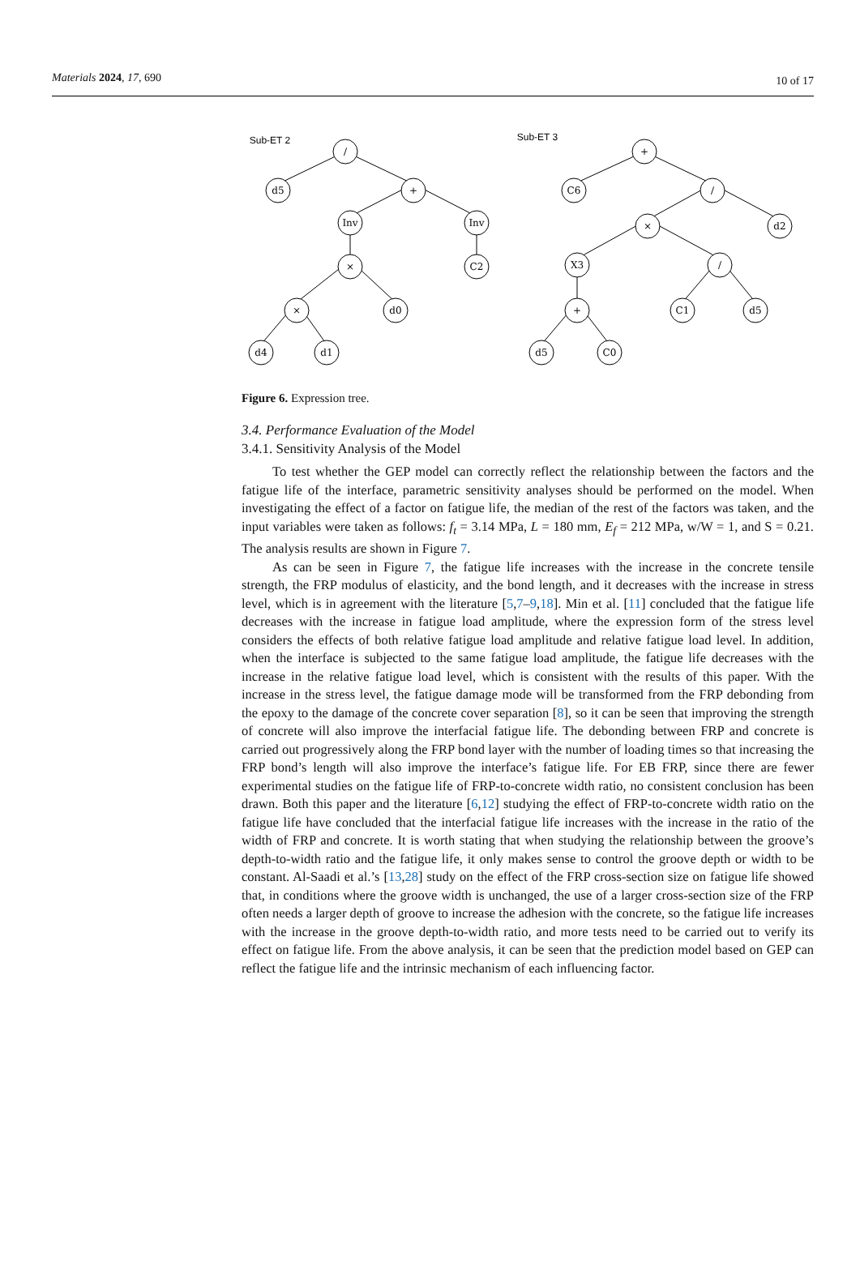Materials 2024, 17, 690 10 of 17
Sub-ET 2
Sub-ET 3
/
d5
+
Inv
Inv
×
C2
×
d0
d4
d1
+
C6
/
×
d2
X3
/
+
C1
d5
d5
C0
Figure 6. Expression tree.
3.4. Performance Evaluation of the Model
3.4.1. Sensitivity Analysis of the Model
To test whether the GEP model can correctly reflect the relationship between the factors and the fatigue life of the interface, parametric sensitivity analyses should be performed on the model. When investigating the effect of a factor on fatigue life, the median of the rest of the factors was taken, and the input variables were taken as follows: f<sub>t</sub> = 3.14 MPa, L = 180 mm, E<sub>f</sub> = 212 MPa, w/W = 1, and S = 0.21. The analysis results are shown in Figure 7.
As can be seen in Figure 7, the fatigue life increases with the increase in the concrete tensile strength, the FRP modulus of elasticity, and the bond length, and it decreases with the increase in stress level, which is in agreement with the literature [5,7–9,18]. Min et al. [11] concluded that the fatigue life decreases with the increase in fatigue load amplitude, where the expression form of the stress level considers the effects of both relative fatigue load amplitude and relative fatigue load level. In addition, when the interface is subjected to the same fatigue load amplitude, the fatigue life decreases with the increase in the relative fatigue load level, which is consistent with the results of this paper. With the increase in the stress level, the fatigue damage mode will be transformed from the FRP debonding from the epoxy to the damage of the concrete cover separation [8], so it can be seen that improving the strength of concrete will also improve the interfacial fatigue life. The debonding between FRP and concrete is carried out progressively along the FRP bond layer with the number of loading times so that increasing the FRP bond’s length will also improve the interface’s fatigue life. For EB FRP, since there are fewer experimental studies on the fatigue life of FRP-to-concrete width ratio, no consistent conclusion has been drawn. Both this paper and the literature [6,12] studying the effect of FRP-to-concrete width ratio on the fatigue life have concluded that the interfacial fatigue life increases with the increase in the ratio of the width of FRP and concrete. It is worth stating that when studying the relationship between the groove’s depth-to-width ratio and the fatigue life, it only makes sense to control the groove depth or width to be constant. Al-Saadi et al.’s [13,28] study on the effect of the FRP cross-section size on fatigue life showed that, in conditions where the groove width is unchanged, the use of a larger cross-section size of the FRP often needs a larger depth of groove to increase the adhesion with the concrete, so the fatigue life increases with the increase in the groove depth-to-width ratio, and more tests need to be carried out to verify its effect on fatigue life. From the above analysis, it can be seen that the prediction model based on GEP can reflect the fatigue life and the intrinsic mechanism of each influencing factor.